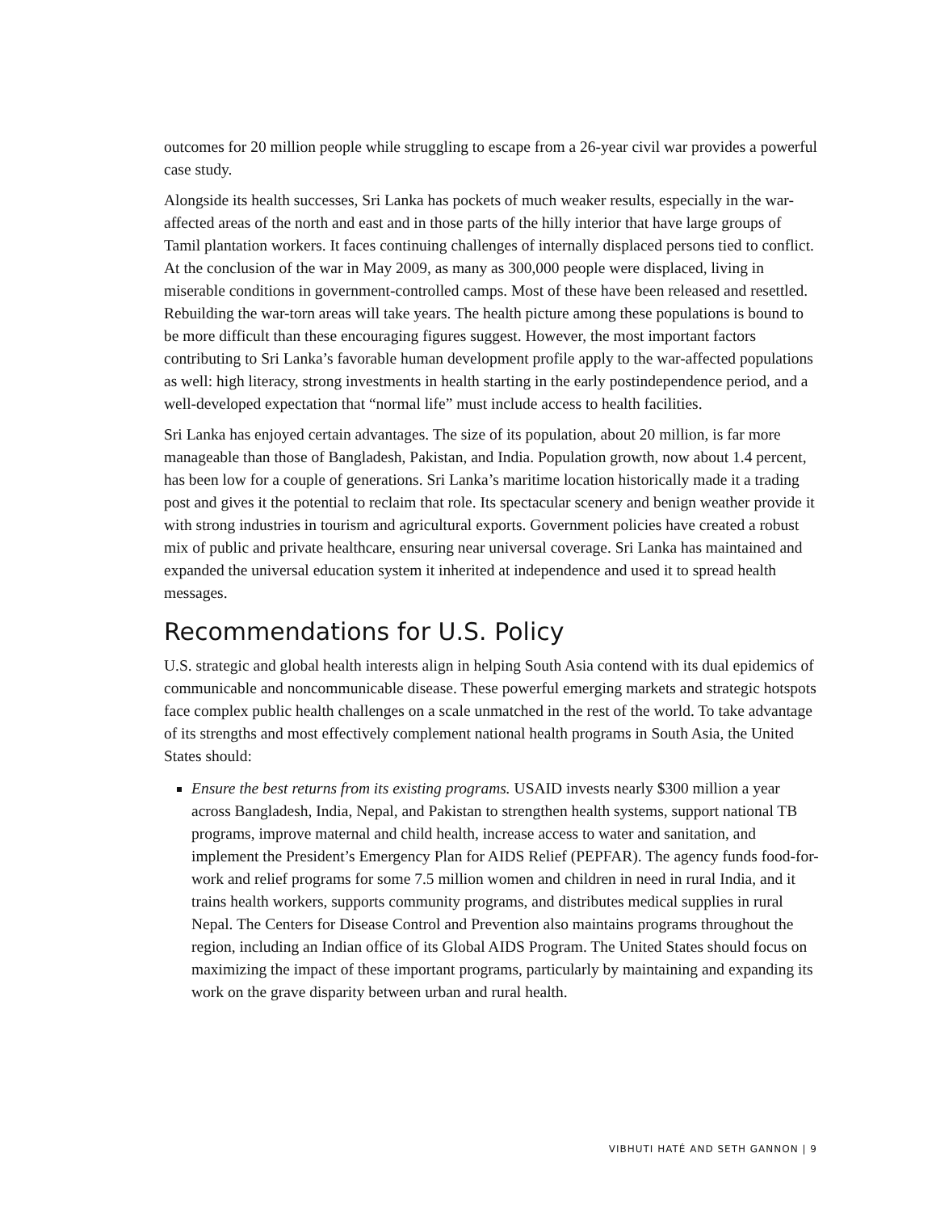outcomes for 20 million people while struggling to escape from a 26-year civil war provides a powerful case study.
Alongside its health successes, Sri Lanka has pockets of much weaker results, especially in the war-affected areas of the north and east and in those parts of the hilly interior that have large groups of Tamil plantation workers. It faces continuing challenges of internally displaced persons tied to conflict. At the conclusion of the war in May 2009, as many as 300,000 people were displaced, living in miserable conditions in government-controlled camps. Most of these have been released and resettled. Rebuilding the war-torn areas will take years. The health picture among these populations is bound to be more difficult than these encouraging figures suggest. However, the most important factors contributing to Sri Lanka’s favorable human development profile apply to the war-affected populations as well: high literacy, strong investments in health starting in the early postindependence period, and a well-developed expectation that “normal life” must include access to health facilities.
Sri Lanka has enjoyed certain advantages. The size of its population, about 20 million, is far more manageable than those of Bangladesh, Pakistan, and India. Population growth, now about 1.4 percent, has been low for a couple of generations. Sri Lanka’s maritime location historically made it a trading post and gives it the potential to reclaim that role. Its spectacular scenery and benign weather provide it with strong industries in tourism and agricultural exports. Government policies have created a robust mix of public and private healthcare, ensuring near universal coverage. Sri Lanka has maintained and expanded the universal education system it inherited at independence and used it to spread health messages.
Recommendations for U.S. Policy
U.S. strategic and global health interests align in helping South Asia contend with its dual epidemics of communicable and noncommunicable disease. These powerful emerging markets and strategic hotspots face complex public health challenges on a scale unmatched in the rest of the world. To take advantage of its strengths and most effectively complement national health programs in South Asia, the United States should:
Ensure the best returns from its existing programs. USAID invests nearly $300 million a year across Bangladesh, India, Nepal, and Pakistan to strengthen health systems, support national TB programs, improve maternal and child health, increase access to water and sanitation, and implement the President’s Emergency Plan for AIDS Relief (PEPFAR). The agency funds food-for-work and relief programs for some 7.5 million women and children in need in rural India, and it trains health workers, supports community programs, and distributes medical supplies in rural Nepal. The Centers for Disease Control and Prevention also maintains programs throughout the region, including an Indian office of its Global AIDS Program. The United States should focus on maximizing the impact of these important programs, particularly by maintaining and expanding its work on the grave disparity between urban and rural health.
VIBHUTI HATÉ AND SETH GANNON | 9